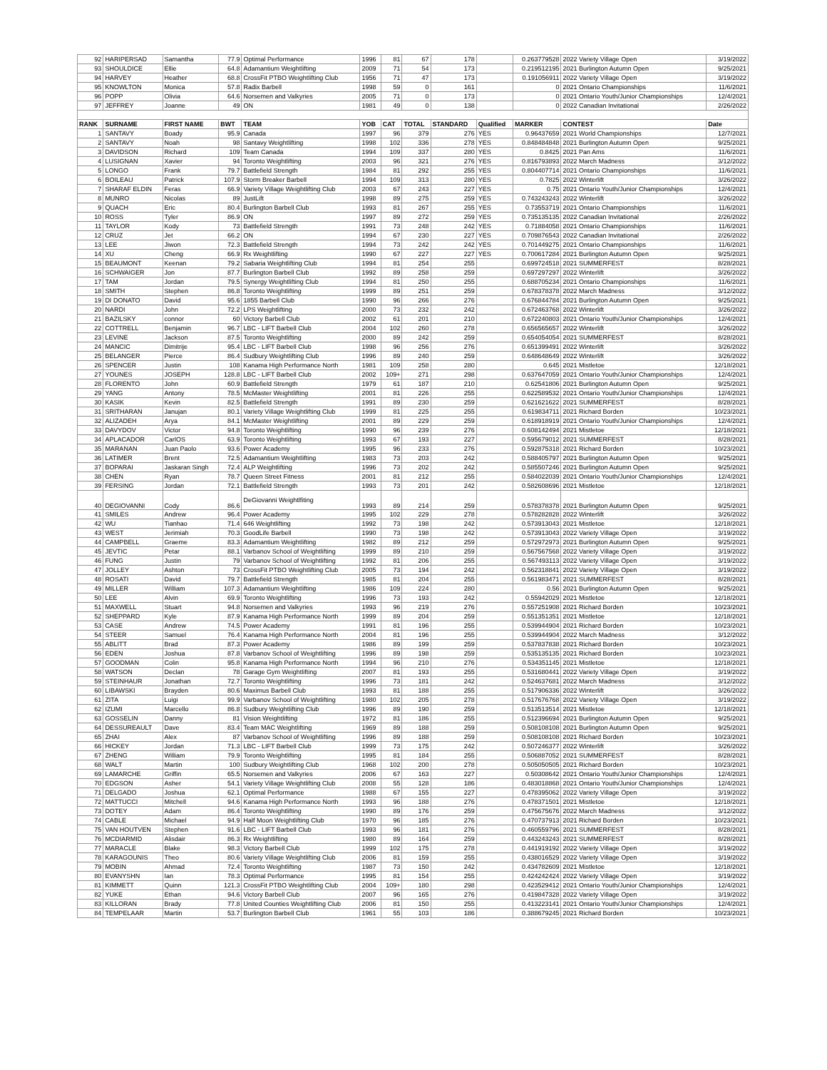| 92 | HARIPERSAD | Samantha | 77.9 | Optimal Performance | 1996 | 81 | 67 | 178 | | 0.263779528 | 2022 Variety Village Open | 3/19/2022 |
| 93 | SHOULDICE | Ellie | 64.8 | Adamantium Weightlifting | 2009 | 71 | 54 | 173 | | 0.219512195 | 2021 Burlington Autumn Open | 9/25/2021 |
| 94 | HARVEY | Heather | 68.8 | CrossFit PTBO Weightlifting Club | 1956 | 71 | 47 | 173 | | 0.191056911 | 2022 Variety Village Open | 3/19/2022 |
| 95 | KNOWLTON | Monica | 57.8 | Radix Barbell | 1998 | 59 | 0 | 161 | | 0 | 2021 Ontario Championships | 11/6/2021 |
| 96 | POPP | Olivia | 64.6 | Norsemen and Valkyries | 2005 | 71 | 0 | 173 | | 0 | 2021 Ontario Youth/Junior Championships | 12/4/2021 |
| 97 | JEFFREY | Joanne | 49 | ON | 1981 | 49 | 0 | 138 | | 0 | 2022 Canadian Invitational | 2/26/2022 |
| RANK | SURNAME | FIRST NAME | BWT | TEAM | YOB | CAT | TOTAL | STANDARD | Qualified | MARKER | CONTEST | Date |
| 1 | SANTAVY | Boady | 95.9 | Canada | 1997 | 96 | 379 | 276 | YES | 0.96437659 | 2021 World Championships | 12/7/2021 |
| 2 | SANTAVY | Noah | 98 | Santavy Weightlifting | 1998 | 102 | 336 | 278 | YES | 0.848484848 | 2021 Burlington Autumn Open | 9/25/2021 |
| 3 | DAVIDSON | Richard | 109 | Team Canada | 1994 | 109 | 337 | 280 | YES | 0.8425 | 2021 Pan Ams | 11/6/2021 |
| 4 | LUSIGNAN | Xavier | 94 | Toronto Weightlifting | 2003 | 96 | 321 | 276 | YES | 0.816793893 | 2022 March Madness | 3/12/2022 |
| 5 | LONGO | Frank | 79.7 | Battlefield Strength | 1984 | 81 | 292 | 255 | YES | 0.804407714 | 2021 Ontario Championships | 11/6/2021 |
| 6 | BOILEAU | Patrick | 107.9 | Storm Breaker Barbell | 1994 | 109 | 313 | 280 | YES | 0.7825 | 2022 Winterlift | 3/26/2022 |
| 7 | SHARAF ELDIN | Feras | 66.9 | Variety Village Weightlifting Club | 2003 | 67 | 243 | 227 | YES | 0.75 | 2021 Ontario Youth/Junior Championships | 12/4/2021 |
| 8 | MUNRO | Nicolas | 89 | JustLift | 1998 | 89 | 275 | 259 | YES | 0.743243243 | 2022 Winterlift | 3/26/2022 |
| 9 | QUACH | Eric | 80.4 | Burlington Barbell Club | 1993 | 81 | 267 | 255 | YES | 0.73553719 | 2021 Ontario Championships | 11/6/2021 |
| 10 | ROSS | Tyler | 86.9 | ON | 1997 | 89 | 272 | 259 | YES | 0.735135135 | 2022 Canadian Invitational | 2/26/2022 |
| 11 | TAYLOR | Kody | 73 | Battlefield Strength | 1991 | 73 | 248 | 242 | YES | 0.71884058 | 2021 Ontario Championships | 11/6/2021 |
| 12 | CRUZ | Jet | 66.2 | ON | 1994 | 67 | 230 | 227 | YES | 0.709876543 | 2022 Canadian Invitational | 2/26/2022 |
| 13 | LEE | Jiwon | 72.3 | Battlefield Strength | 1994 | 73 | 242 | 242 | YES | 0.701449275 | 2021 Ontario Championships | 11/6/2021 |
| 14 | XU | Cheng | 66.9 | Rx Weightlifting | 1990 | 67 | 227 | 227 | YES | 0.700617284 | 2021 Burlington Autumn Open | 9/25/2021 |
| 15 | BEAUMONT | Keenan | 79.2 | Sabaria Weightlifting Club | 1994 | 81 | 254 | 255 | | 0.699724518 | 2021 SUMMERFEST | 8/28/2021 |
| 16 | SCHWAIGER | Jon | 87.7 | Burlington Barbell Club | 1992 | 89 | 258 | 259 | | 0.697297297 | 2022 Winterlift | 3/26/2022 |
| 17 | TAM | Jordan | 79.5 | Synergy Weightlifting Club | 1994 | 81 | 250 | 255 | | 0.688705234 | 2021 Ontario Championships | 11/6/2021 |
| 18 | SMITH | Stephen | 86.8 | Toronto Weightlifting | 1999 | 89 | 251 | 259 | | 0.678378378 | 2022 March Madness | 3/12/2022 |
| 19 | DI DONATO | David | 95.6 | 1855 Barbell Club | 1990 | 96 | 266 | 276 | | 0.676844784 | 2021 Burlington Autumn Open | 9/25/2021 |
| 20 | NARDI | John | 72.2 | LPS Weightlifting | 2000 | 73 | 232 | 242 | | 0.672463768 | 2022 Winterlift | 3/26/2022 |
| 21 | BAZILSKY | connor | 60 | Victory Barbell Club | 2002 | 61 | 201 | 210 | | 0.672240803 | 2021 Ontario Youth/Junior Championships | 12/4/2021 |
| 22 | COTTRELL | Benjamin | 96.7 | LBC - LIFT Barbell Club | 2004 | 102 | 260 | 278 | | 0.656565657 | 2022 Winterlift | 3/26/2022 |
| 23 | LEVINE | Jackson | 87.5 | Toronto Weightlifting | 2000 | 89 | 242 | 259 | | 0.654054054 | 2021 SUMMERFEST | 8/28/2021 |
| 24 | MANCIC | Dimitrije | 95.4 | LBC - LIFT Barbell Club | 1998 | 96 | 256 | 276 | | 0.651399491 | 2022 Winterlift | 3/26/2022 |
| 25 | BELANGER | Pierce | 86.4 | Sudbury Weightlifting Club | 1996 | 89 | 240 | 259 | | 0.648648649 | 2022 Winterlift | 3/26/2022 |
| 26 | SPENCER | Justin | 108 | Kanama High Performance North | 1981 | 109 | 258 | 280 | | 0.645 | 2021 Mistletoe | 12/18/2021 |
| 27 | YOUNES | JOSEPH | 128.8 | LBC - LIFT Barbell Club | 2002 | 109+ | 271 | 298 | | 0.637647059 | 2021 Ontario Youth/Junior Championships | 12/4/2021 |
| 28 | FLORENTO | John | 60.9 | Battlefield Strength | 1979 | 61 | 187 | 210 | | 0.62541806 | 2021 Burlington Autumn Open | 9/25/2021 |
| 29 | YANG | Antony | 78.5 | McMaster Weightlifting | 2001 | 81 | 226 | 255 | | 0.622589532 | 2021 Ontario Youth/Junior Championships | 12/4/2021 |
| 30 | KASIK | Kevin | 82.5 | Battlefield Strength | 1991 | 89 | 230 | 259 | | 0.621621622 | 2021 SUMMERFEST | 8/28/2021 |
| 31 | SRITHARAN | Janujan | 80.1 | Variety Village Weightlifting Club | 1999 | 81 | 225 | 255 | | 0.619834711 | 2021 Richard Borden | 10/23/2021 |
| 32 | ALIZADEH | Arya | 84.1 | McMaster Weightlifting | 2001 | 89 | 229 | 259 | | 0.618918919 | 2021 Ontario Youth/Junior Championships | 12/4/2021 |
| 33 | DAVYDOV | Victor | 94.8 | Toronto Weightlifting | 1990 | 96 | 239 | 276 | | 0.608142494 | 2021 Mistletoe | 12/18/2021 |
| 34 | APLACADOR | CarlOS | 63.9 | Toronto Weightlifting | 1993 | 67 | 193 | 227 | | 0.595679012 | 2021 SUMMERFEST | 8/28/2021 |
| 35 | MARANAN | Juan Paolo | 93.6 | Power Academy | 1995 | 96 | 233 | 276 | | 0.592875318 | 2021 Richard Borden | 10/23/2021 |
| 36 | LATIMER | Brent | 72.5 | Adamantium Weightlifting | 1983 | 73 | 203 | 242 | | 0.588405797 | 2021 Burlington Autumn Open | 9/25/2021 |
| 37 | BOPARAI | Jaskaran Singh | 72.4 | ALP Weightlifting | 1996 | 73 | 202 | 242 | | 0.585507246 | 2021 Burlington Autumn Open | 9/25/2021 |
| 38 | CHEN | Ryan | 78.7 | Queen Street Fitness | 2001 | 81 | 212 | 255 | | 0.584022039 | 2021 Ontario Youth/Junior Championships | 12/4/2021 |
| 39 | FERSING | Jordan | 72.1 | Battlefield Strength | 1993 | 73 | 201 | 242 | | 0.582608696 | 2021 Mistletoe | 12/18/2021 |
| 40 | DEGIOVANNI | Cody | 86.6 | DeGiovanni Weightlfiting | 1993 | 89 | 214 | 259 | | 0.578378378 | 2021 Burlington Autumn Open | 9/25/2021 |
| 41 | SMILES | Andrew | 96.4 | Power Academy | 1995 | 102 | 229 | 278 | | 0.578282828 | 2022 Winterlift | 3/26/2022 |
| 42 | WU | Tianhao | 71.4 | 646 Weightlifting | 1992 | 73 | 198 | 242 | | 0.573913043 | 2021 Mistletoe | 12/18/2021 |
| 43 | WEST | Jerimiah | 70.3 | GoodLife Barbell | 1990 | 73 | 198 | 242 | | 0.573913043 | 2022 Variety Village Open | 3/19/2022 |
| 44 | CAMPBELL | Graeme | 83.3 | Adamantium Weightlifting | 1982 | 89 | 212 | 259 | | 0.572972973 | 2021 Burlington Autumn Open | 9/25/2021 |
| 45 | JEVTIC | Petar | 88.1 | Varbanov School of Weightlifting | 1999 | 89 | 210 | 259 | | 0.567567568 | 2022 Variety Village Open | 3/19/2022 |
| 46 | FUNG | Justin | 79 | Varbanov School of Weightlifting | 1992 | 81 | 206 | 255 | | 0.567493113 | 2022 Variety Village Open | 3/19/2022 |
| 47 | JOLLEY | Ashton | 73 | CrossFit PTBO Weightlifting Club | 2005 | 73 | 194 | 242 | | 0.562318841 | 2022 Variety Village Open | 3/19/2022 |
| 48 | ROSATI | David | 79.7 | Battlefield Strength | 1985 | 81 | 204 | 255 | | 0.561983471 | 2021 SUMMERFEST | 8/28/2021 |
| 49 | MILLER | William | 107.3 | Adamantium Weightlifting | 1986 | 109 | 224 | 280 | | 0.56 | 2021 Burlington Autumn Open | 9/25/2021 |
| 50 | LEE | Alvin | 69.9 | Toronto Weightlifting | 1996 | 73 | 193 | 242 | | 0.55942029 | 2021 Mistletoe | 12/18/2021 |
| 51 | MAXWELL | Stuart | 94.8 | Norsemen and Valkyries | 1993 | 96 | 219 | 276 | | 0.557251908 | 2021 Richard Borden | 10/23/2021 |
| 52 | SHEPPARD | Kyle | 87.9 | Kanama High Performance North | 1999 | 89 | 204 | 259 | | 0.551351351 | 2021 Mistletoe | 12/18/2021 |
| 53 | CASE | Andrew | 74.5 | Power Academy | 1991 | 81 | 196 | 255 | | 0.539944904 | 2021 Richard Borden | 10/23/2021 |
| 54 | STEER | Samuel | 76.4 | Kanama High Performance North | 2004 | 81 | 196 | 255 | | 0.539944904 | 2022 March Madness | 3/12/2022 |
| 55 | ABLITT | Brad | 87.3 | Power Academy | 1986 | 89 | 199 | 259 | | 0.537837838 | 2021 Richard Borden | 10/23/2021 |
| 56 | EDEN | Joshua | 87.8 | Varbanov School of Weightlifting | 1996 | 89 | 198 | 259 | | 0.535135135 | 2021 Richard Borden | 10/23/2021 |
| 57 | GOODMAN | Colin | 95.8 | Kanama High Performance North | 1994 | 96 | 210 | 276 | | 0.534351145 | 2021 Mistletoe | 12/18/2021 |
| 58 | WATSON | Declan | 78 | Garage Gym Weightlifting | 2007 | 81 | 193 | 255 | | 0.531680441 | 2022 Variety Village Open | 3/19/2022 |
| 59 | STEINHAUR | Jonathan | 72.7 | Toronto Weightlifting | 1996 | 73 | 181 | 242 | | 0.524637681 | 2022 March Madness | 3/12/2022 |
| 60 | LIBAWSKI | Brayden | 80.6 | Maximus Barbell Club | 1993 | 81 | 188 | 255 | | 0.517906336 | 2022 Winterlift | 3/26/2022 |
| 61 | ZITA | Luigi | 99.9 | Varbanov School of Weightlifting | 1980 | 102 | 205 | 278 | | 0.517676768 | 2022 Variety Village Open | 3/19/2022 |
| 62 | IZUMI | Marcello | 86.8 | Sudbury Weightlifting Club | 1996 | 89 | 190 | 259 | | 0.513513514 | 2021 Mistletoe | 12/18/2021 |
| 63 | GOSSELIN | Danny | 81 | Vision Weightlifting | 1972 | 81 | 186 | 255 | | 0.512396694 | 2021 Burlington Autumn Open | 9/25/2021 |
| 64 | DESSUREAULT | Dave | 83.4 | Team MAC Weightlifting | 1969 | 89 | 188 | 259 | | 0.508108108 | 2021 Burlington Autumn Open | 9/25/2021 |
| 65 | ZHAI | Alex | 87 | Varbanov School of Weightlifting | 1996 | 89 | 188 | 259 | | 0.508108108 | 2021 Richard Borden | 10/23/2021 |
| 66 | HICKEY | Jordan | 71.3 | LBC - LIFT Barbell Club | 1999 | 73 | 175 | 242 | | 0.507246377 | 2022 Winterlift | 3/26/2022 |
| 67 | ZHENG | William | 79.9 | Toronto Weightlifting | 1995 | 81 | 184 | 255 | | 0.506887052 | 2021 SUMMERFEST | 8/28/2021 |
| 68 | WALT | Martin | 100 | Sudbury Weightlifting Club | 1968 | 102 | 200 | 278 | | 0.505050505 | 2021 Richard Borden | 10/23/2021 |
| 69 | LAMARCHE | Griffin | 65.5 | Norsemen and Valkyries | 2006 | 67 | 163 | 227 | | 0.50308642 | 2021 Ontario Youth/Junior Championships | 12/4/2021 |
| 70 | EDGSON | Asher | 54.1 | Variety Village Weightlifting Club | 2008 | 55 | 128 | 186 | | 0.483018868 | 2021 Ontario Youth/Junior Championships | 12/4/2021 |
| 71 | DELGADO | Joshua | 62.1 | Optimal Performance | 1988 | 67 | 155 | 227 | | 0.478395062 | 2022 Variety Village Open | 3/19/2022 |
| 72 | MATTUCCI | Mitchell | 94.6 | Kanama High Performance North | 1993 | 96 | 188 | 276 | | 0.478371501 | 2021 Mistletoe | 12/18/2021 |
| 73 | DOTEY | Adam | 86.4 | Toronto Weightlifting | 1990 | 89 | 176 | 259 | | 0.475675676 | 2022 March Madness | 3/12/2022 |
| 74 | CABLE | Michael | 94.9 | Half Moon Weightlifting Club | 1970 | 96 | 185 | 276 | | 0.470737913 | 2021 Richard Borden | 10/23/2021 |
| 75 | VAN HOUTVEN | Stephen | 91.6 | LBC - LIFT Barbell Club | 1993 | 96 | 181 | 276 | | 0.460559796 | 2021 SUMMERFEST | 8/28/2021 |
| 76 | MCDIARMID | Alisdair | 86.3 | Rx Weightlifting | 1980 | 89 | 164 | 259 | | 0.443243243 | 2021 SUMMERFEST | 8/28/2021 |
| 77 | MARACLE | Blake | 98.3 | Victory Barbell Club | 1999 | 102 | 175 | 278 | | 0.441919192 | 2022 Variety Village Open | 3/19/2022 |
| 78 | KARAGOUNIS | Theo | 80.6 | Variety Village Weightlifting Club | 2006 | 81 | 159 | 255 | | 0.438016529 | 2022 Variety Village Open | 3/19/2022 |
| 79 | MOBIN | Ahmad | 72.4 | Toronto Weightlifting | 1987 | 73 | 150 | 242 | | 0.434782609 | 2021 Mistletoe | 12/18/2021 |
| 80 | EVANYSHN | Ian | 78.3 | Optimal Performance | 1995 | 81 | 154 | 255 | | 0.424242424 | 2022 Variety Village Open | 3/19/2022 |
| 81 | KIMMETT | Quinn | 121.3 | CrossFit PTBO Weightlifting Club | 2004 | 109+ | 180 | 298 | | 0.423529412 | 2021 Ontario Youth/Junior Championships | 12/4/2021 |
| 82 | YUKE | Ethan | 94.6 | Victory Barbell Club | 2007 | 96 | 165 | 276 | | 0.419847328 | 2022 Variety Village Open | 3/19/2022 |
| 83 | KILLORAN | Brady | 77.8 | United Counties Weightlifting Club | 2006 | 81 | 150 | 255 | | 0.413223141 | 2021 Ontario Youth/Junior Championships | 12/4/2021 |
| 84 | TEMPELAAR | Martin | 53.7 | Burlington Barbell Club | 1961 | 55 | 103 | 186 | | 0.388679245 | 2021 Richard Borden | 10/23/2021 |